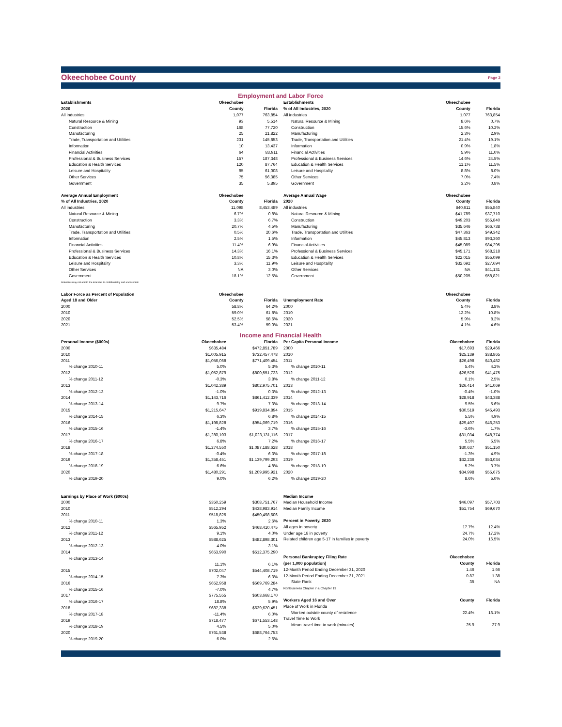Okeechobee County Page 2
Employment and Labor Force
| Establishments | Okeechobee | |
| --- | --- | --- |
| 2020 | County | Florida |
| All industries | 1,077 | 763,854 |
| Natural Resource & Mining | 93 | 5,514 |
| Construction | 168 | 77,720 |
| Manufacturing | 25 | 21,822 |
| Trade, Transportation and Utilities | 231 | 145,853 |
| Information | 10 | 13,437 |
| Financial Activities | 64 | 83,911 |
| Professional & Business Services | 157 | 187,348 |
| Education & Health Services | 120 | 87,764 |
| Leisure and Hospitality | 95 | 61,008 |
| Other Services | 75 | 56,385 |
| Government | 35 | 5,895 |
| Average Annual Employment | Okeechobee | |
| % of All Industries, 2020 | County | Florida |
| All industries | 11,098 | 8,453,489 |
| Natural Resource & Mining | 6.7% | 0.8% |
| Construction | 3.3% | 6.7% |
| Manufacturing | 20.7% | 4.5% |
| Trade, Transportation and Utilities | 0.5% | 20.6% |
| Information | 2.5% | 1.5% |
| Financial Activities | 11.4% | 6.9% |
| Professional & Business Services | 14.3% | 16.1% |
| Education & Health Services | 10.8% | 15.3% |
| Leisure and Hospitality | 3.3% | 11.9% |
| Other Services | NA | 3.0% |
| Government | 18.1% | 12.5% |
| Industries may not add to the total due to confidentiality and unclassified. | | |
| Labor Force as Percent of Population | Okeechobee | |
| Aged 18 and Older | County | Florida |
| 2000 | 58.8% | 64.2% |
| 2010 | 59.0% | 61.8% |
| 2020 | 52.5% | 58.6% |
| 2021 | 53.4% | 59.0% |
| Establishments | Okeechobee | |
| --- | --- | --- |
| % of All Industries, 2020 | County | Florida |
| All industries | 1,077 | 763,854 |
| Natural Resource & Mining | 8.6% | 0.7% |
| Construction | 15.6% | 10.2% |
| Manufacturing | 2.3% | 2.9% |
| Trade, Transportation and Utilities | 21.4% | 19.1% |
| Information | 0.9% | 1.8% |
| Financial Activities | 5.9% | 11.0% |
| Professional & Business Services | 14.6% | 24.5% |
| Education & Health Services | 11.1% | 11.5% |
| Leisure and Hospitality | 8.8% | 8.0% |
| Other Services | 7.0% | 7.4% |
| Government | 3.2% | 0.8% |
| Average Annual Wage | Okeechobee | |
| 2020 | County | Florida |
| All industries | $40,611 | $55,840 |
| Natural Resource & Mining | $41,789 | $37,710 |
| Construction | $49,203 | $55,840 |
| Manufacturing | $35,646 | $66,738 |
| Trade, Transportation and Utilities | $47,363 | $49,342 |
| Information | $45,813 | $93,360 |
| Financial Activities | $45,089 | $84,295 |
| Professional & Business Services | $45,171 | $68,218 |
| Education & Health Services | $22,015 | $55,099 |
| Leisure and Hospitality | $32,692 | $27,694 |
| Other Services | NA | $41,131 |
| Government | $50,205 | $58,821 |
| | Okeechobee | |
| Unemployment Rate | County | Florida |
| 2000 | 5.4% | 3.8% |
| 2010 | 12.2% | 10.8% |
| 2020 | 5.9% | 8.2% |
| 2021 | 4.1% | 4.6% |
Income and Financial Health
| Personal Income ($000s) | Okeechobee | Florida |
| --- | --- | --- |
| 2000 | $635,484 | $472,851,789 |
| 2010 | $1,005,915 | $732,457,478 |
| 2011 | $1,056,068 | $771,409,454 |
| % change 2010-11 | 5.0% | 5.3% |
| 2012 | $1,052,879 | $800,551,723 |
| % change 2011-12 | -0.3% | 3.8% |
| 2013 | $1,042,389 | $802,975,701 |
| % change 2012-13 | -1.0% | 0.3% |
| 2014 | $1,143,716 | $861,412,339 |
| % change 2013-14 | 9.7% | 7.3% |
| 2015 | $1,215,647 | $919,834,894 |
| % change 2014-15 | 6.3% | 6.8% |
| 2016 | $1,198,828 | $954,069,719 |
| % change 2015-16 | -1.4% | 3.7% |
| 2017 | $1,280,103 | $1,023,131,116 |
| % change 2016-17 | 6.8% | 7.2% |
| 2018 | $1,274,550 | $1,087,188,628 |
| % change 2017-18 | -0.4% | 6.3% |
| 2019 | $1,358,451 | $1,139,799,293 |
| % change 2018-19 | 6.6% | 4.8% |
| 2020 | $1,480,291 | $1,209,995,921 |
| % change 2019-20 | 9.0% | 6.2% |
| Earnings by Place of Work ($000s) | | |
| 2000 | $350,259 | $308,751,767 |
| 2010 | $512,294 | $438,983,914 |
| 2011 | $518,825 | $450,498,606 |
| % change 2010-11 | 1.3% | 2.6% |
| 2012 | $565,952 | $468,410,475 |
| % change 2011-12 | 9.1% | 4.0% |
| 2013 | $588,625 | $482,898,301 |
| % change 2012-13 | 4.0% | 3.1% |
| 2014 | $653,990 | $512,375,290 |
| % change 2013-14 | | |
| | 11.1% | 6.1% |
| 2015 | $702,047 | $544,408,719 |
| % change 2014-15 | 7.3% | 6.3% |
| 2016 | $652,958 | $569,769,284 |
| % change 2015-16 | -7.0% | 4.7% |
| 2017 | $775,555 | $603,668,170 |
| % change 2016-17 | 18.8% | 5.9% |
| 2018 | $687,338 | $639,620,451 |
| % change 2017-18 | -11.4% | 6.0% |
| 2019 | $718,477 | $671,553,148 |
| % change 2018-19 | 4.5% | 5.0% |
| 2020 | $761,538 | $688,764,753 |
| % change 2019-20 | 6.0% | 2.6% |
| Per Capita Personal Income | Okeechobee | Florida |
| --- | --- | --- |
| 2000 | $17,693 | $29,466 |
| 2010 | $25,139 | $38,865 |
| 2011 | $26,498 | $40,482 |
| % change 2010-11 | 5.4% | 4.2% |
| 2012 | $26,526 | $41,475 |
| % change 2011-12 | 0.1% | 2.5% |
| 2013 | $26,414 | $41,069 |
| % change 2012-13 | -0.4% | -1.0% |
| 2014 | $28,918 | $43,388 |
| % change 2013-14 | 9.5% | 5.6% |
| 2015 | $30,519 | $45,493 |
| % change 2014-15 | 5.5% | 4.9% |
| 2016 | $29,407 | $46,253 |
| % change 2015-16 | -3.6% | 1.7% |
| 2017 | $31,034 | $48,774 |
| % change 2016-17 | 5.5% | 5.5% |
| 2018 | $30,637 | $51,150 |
| % change 2017-18 | -1.3% | 4.9% |
| 2019 | $32,236 | $53,034 |
| % change 2018-19 | 5.2% | 3.7% |
| 2020 | $34,998 | $55,675 |
| % change 2019-20 | 8.6% | 5.0% |
| Median Income | | |
| Median Household Income | $46,097 | $57,703 |
| Median Family Income | $51,754 | $69,670 |
| Percent in Poverty, 2020 | | |
| All ages in poverty | 17.7% | 12.4% |
| Under age 18 in poverty | 24.7% | 17.2% |
| Related children age 5-17 in families in poverty | 24.0% | 16.5% |
| Personal Bankruptcy Filing Rate | Okeechobee | |
| (per 1,000 population) | County | Florida |
| 12-Month Period Ending December 31, 2020 | 1.46 | 1.66 |
| 12-Month Period Ending December 31, 2021 | 0.87 | 1.38 |
| State Rank | 35 | NA |
| NonBusiness Chapter 7 & Chapter 13 | | |
| Workers Aged 16 and Over | County | Florida |
| Place of Work in Florida | | |
| Worked outside county of residence | 22.4% | 18.1% |
| Travel Time to Work | | |
| Mean travel time to work (minutes) | 25.9 | 27.9 |